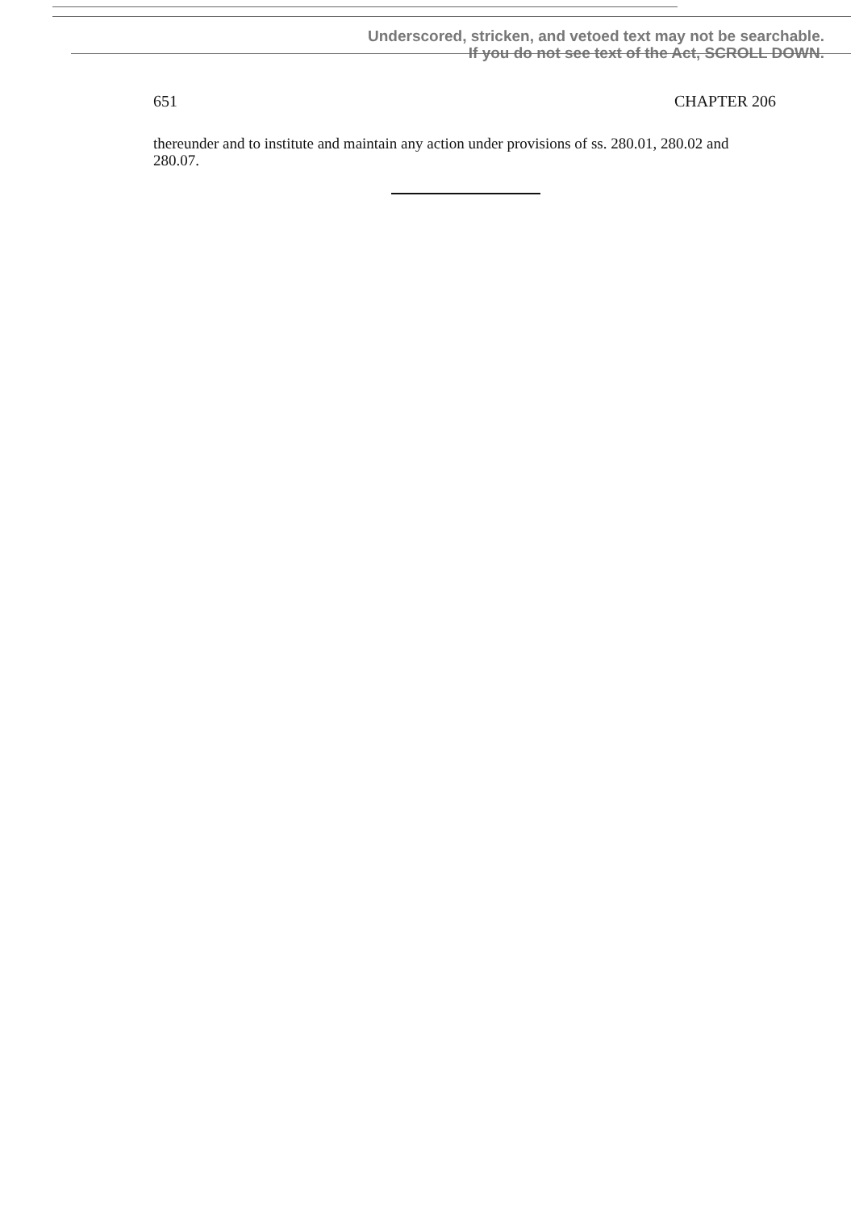Underscored, stricken, and vetoed text may not be searchable.
If you do not see text of the Act, SCROLL DOWN.
651 CHAPTER 206
thereunder and to institute and maintain any action under provisions of ss. 280.01, 280.02 and 280.07.